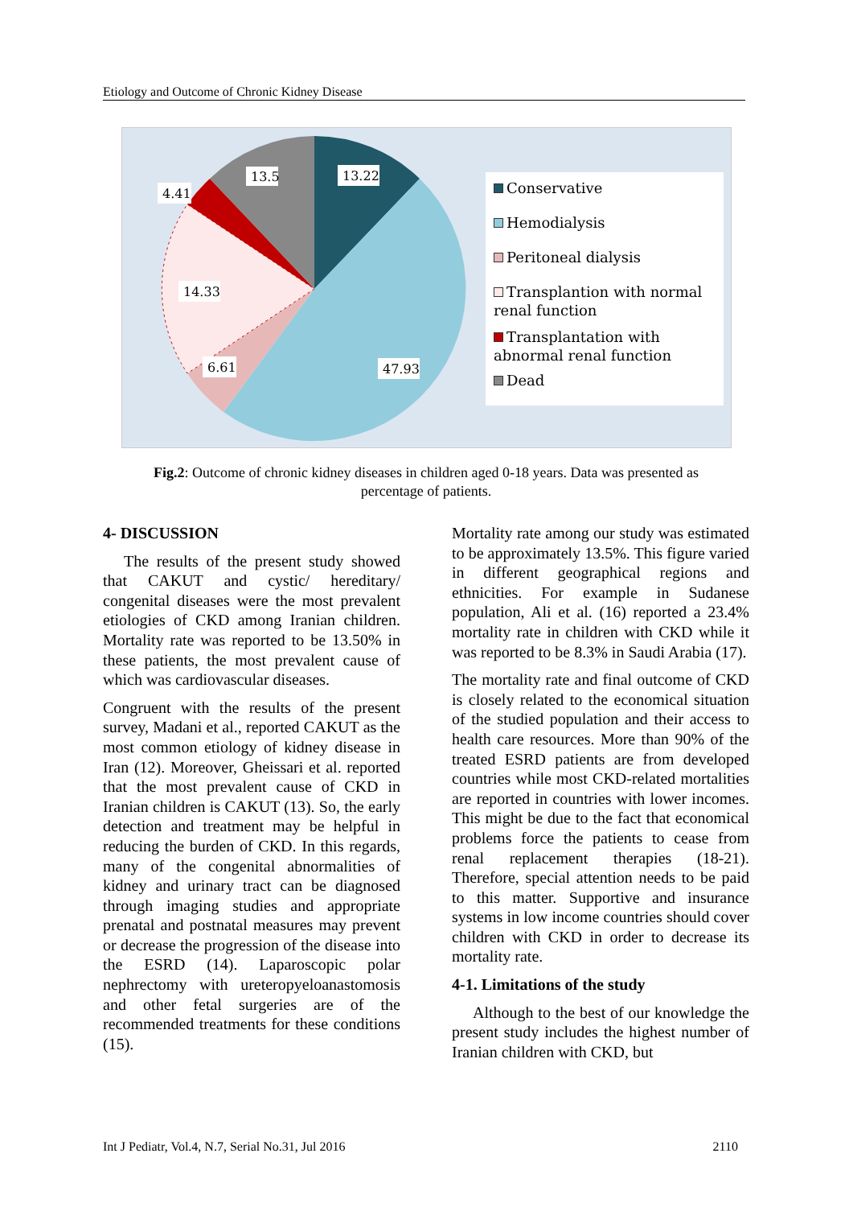Etiology and Outcome of Chronic Kidney Disease
13.22
13.5
4.41
14.33
6.61
47.93
Conservative
Hemodialysis
Peritoneal dialysis
Transplantion with normal renal function
Transplantation with abnormal renal function
Dead
Fig.2: Outcome of chronic kidney diseases in children aged 0-18 years. Data was presented as percentage of patients.
4- DISCUSSION
The results of the present study showed that CAKUT and cystic/ hereditary/ congenital diseases were the most prevalent etiologies of CKD among Iranian children. Mortality rate was reported to be 13.50% in these patients, the most prevalent cause of which was cardiovascular diseases.
Congruent with the results of the present survey, Madani et al., reported CAKUT as the most common etiology of kidney disease in Iran (12). Moreover, Gheissari et al. reported that the most prevalent cause of CKD in Iranian children is CAKUT (13). So, the early detection and treatment may be helpful in reducing the burden of CKD. In this regards, many of the congenital abnormalities of kidney and urinary tract can be diagnosed through imaging studies and appropriate prenatal and postnatal measures may prevent or decrease the progression of the disease into the ESRD (14). Laparoscopic polar nephrectomy with ureteropyeloanastomosis and other fetal surgeries are of the recommended treatments for these conditions (15).
Mortality rate among our study was estimated to be approximately 13.5%. This figure varied in different geographical regions and ethnicities. For example in Sudanese population, Ali et al. (16) reported a 23.4% mortality rate in children with CKD while it was reported to be 8.3% in Saudi Arabia (17).
The mortality rate and final outcome of CKD is closely related to the economical situation of the studied population and their access to health care resources. More than 90% of the treated ESRD patients are from developed countries while most CKD-related mortalities are reported in countries with lower incomes. This might be due to the fact that economical problems force the patients to cease from renal replacement therapies (18-21). Therefore, special attention needs to be paid to this matter. Supportive and insurance systems in low income countries should cover children with CKD in order to decrease its mortality rate.
4-1. Limitations of the study
Although to the best of our knowledge the present study includes the highest number of Iranian children with CKD, but
Int J Pediatr, Vol.4, N.7, Serial No.31, Jul 2016 2110